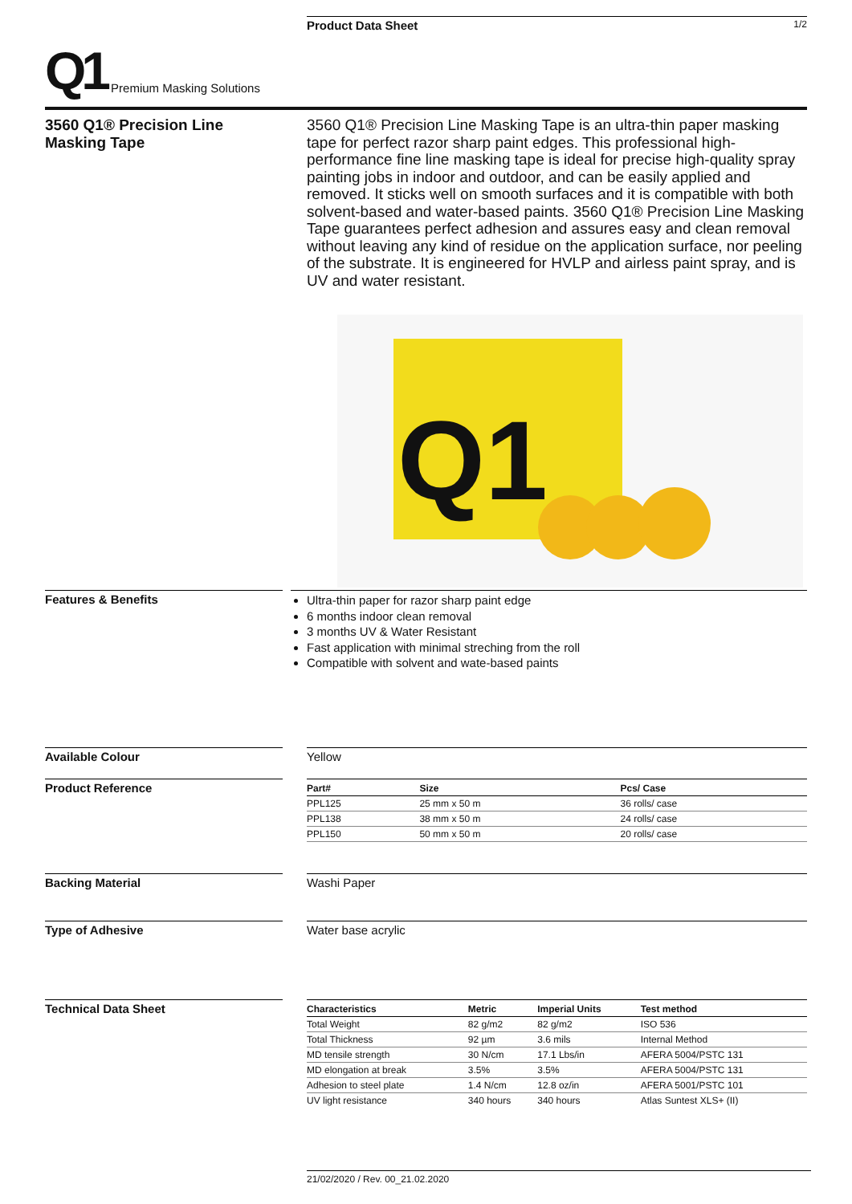Product Data Sheet 1/2
Q1 Premium Masking Solutions
3560 Q1® Precision Line Masking Tape
3560 Q1® Precision Line Masking Tape is an ultra-thin paper masking tape for perfect razor sharp paint edges. This professional high-performance fine line masking tape is ideal for precise high-quality spray painting jobs in indoor and outdoor, and can be easily applied and removed. It sticks well on smooth surfaces and it is compatible with both solvent-based and water-based paints. 3560 Q1® Precision Line Masking Tape guarantees perfect adhesion and assures easy and clean removal without leaving any kind of residue on the application surface, nor peeling of the substrate. It is engineered for HVLP and airless paint spray, and is UV and water resistant.
Q1
Features & Benefits
Ultra-thin paper for razor sharp paint edge
6 months indoor clean removal
3 months UV & Water Resistant
Fast application with minimal streching from the roll
Compatible with solvent and wate-based paints
Available Colour Yellow
Product Reference
| Part# | Size | Pcs/ Case |
| --- | --- | --- |
| PPL125 | 25 mm x 50 m | 36 rolls/ case |
| PPL138 | 38 mm x 50 m | 24 rolls/ case |
| PPL150 | 50 mm x 50 m | 20 rolls/ case |
Backing Material Washi Paper
Type of Adhesive Water base acrylic
Technical Data Sheet
| Characteristics | Metric | Imperial Units | Test method |
| --- | --- | --- | --- |
| Total Weight | 82 g/m2 | 82 g/m2 | ISO 536 |
| Total Thickness | 92 µm | 3.6 mils | Internal Method |
| MD tensile strength | 30 N/cm | 17.1 Lbs/in | AFERA 5004/PSTC 131 |
| MD elongation at break | 3.5% | 3.5% | AFERA 5004/PSTC 131 |
| Adhesion to steel plate | 1.4 N/cm | 12.8 oz/in | AFERA 5001/PSTC 101 |
| UV light resistance | 340 hours | 340 hours | Atlas Suntest XLS+ (II) |
21/02/2020 / Rev. 00_21.02.2020